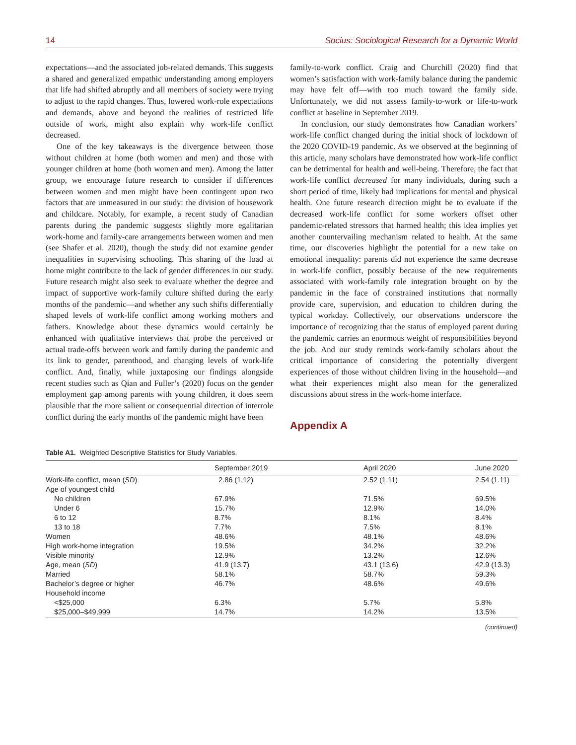14 Socius: Sociological Research for a Dynamic World
expectations—and the associated job-related demands. This suggests a shared and generalized empathic understanding among employers that life had shifted abruptly and all members of society were trying to adjust to the rapid changes. Thus, lowered work-role expectations and demands, above and beyond the realities of restricted life outside of work, might also explain why work-life conflict decreased.
One of the key takeaways is the divergence between those without children at home (both women and men) and those with younger children at home (both women and men). Among the latter group, we encourage future research to consider if differences between women and men might have been contingent upon two factors that are unmeasured in our study: the division of housework and childcare. Notably, for example, a recent study of Canadian parents during the pandemic suggests slightly more egalitarian work-home and family-care arrangements between women and men (see Shafer et al. 2020), though the study did not examine gender inequalities in supervising schooling. This sharing of the load at home might contribute to the lack of gender differences in our study. Future research might also seek to evaluate whether the degree and impact of supportive work-family culture shifted during the early months of the pandemic—and whether any such shifts differentially shaped levels of work-life conflict among working mothers and fathers. Knowledge about these dynamics would certainly be enhanced with qualitative interviews that probe the perceived or actual trade-offs between work and family during the pandemic and its link to gender, parenthood, and changing levels of work-life conflict. And, finally, while juxtaposing our findings alongside recent studies such as Qian and Fuller’s (2020) focus on the gender employment gap among parents with young children, it does seem plausible that the more salient or consequential direction of interrole conflict during the early months of the pandemic might have been
family-to-work conflict. Craig and Churchill (2020) find that women’s satisfaction with work-family balance during the pandemic may have felt off—with too much toward the family side. Unfortunately, we did not assess family-to-work or life-to-work conflict at baseline in September 2019.
In conclusion, our study demonstrates how Canadian workers’ work-life conflict changed during the initial shock of lockdown of the 2020 COVID-19 pandemic. As we observed at the beginning of this article, many scholars have demonstrated how work-life conflict can be detrimental for health and well-being. Therefore, the fact that work-life conflict decreased for many individuals, during such a short period of time, likely had implications for mental and physical health. One future research direction might be to evaluate if the decreased work-life conflict for some workers offset other pandemic-related stressors that harmed health; this idea implies yet another countervailing mechanism related to health. At the same time, our discoveries highlight the potential for a new take on emotional inequality: parents did not experience the same decrease in work-life conflict, possibly because of the new requirements associated with work-family role integration brought on by the pandemic in the face of constrained institutions that normally provide care, supervision, and education to children during the typical workday. Collectively, our observations underscore the importance of recognizing that the status of employed parent during the pandemic carries an enormous weight of responsibilities beyond the job. And our study reminds work-family scholars about the critical importance of considering the potentially divergent experiences of those without children living in the household—and what their experiences might also mean for the generalized discussions about stress in the work-home interface.
Appendix A
Table A1. Weighted Descriptive Statistics for Study Variables.
| | September 2019 | April 2020 | June 2020 |
| --- | --- | --- | --- |
| Work-life conflict, mean ( SD ) | 2.86 (1.12) | 2.52 (1.11) | 2.54 (1.11) |
| Age of youngest child | | | |
| No children | 67.9% | 71.5% | 69.5% |
| Under 6 | 15.7% | 12.9% | 14.0% |
| 6 to 12 | 8.7% | 8.1% | 8.4% |
| 13 to 18 | 7.7% | 7.5% | 8.1% |
| Women | 48.6% | 48.1% | 48.6% |
| High work-home integration | 19.5% | 34.2% | 32.2% |
| Visible minority | 12.9% | 13.2% | 12.6% |
| Age, mean ( SD ) | 41.9 (13.7) | 43.1 (13.6) | 42.9 (13.3) |
| Married | 58.1% | 58.7% | 59.3% |
| Bachelor’s degree or higher | 46.7% | 48.6% | 49.6% |
| Household income | | | |
| <$25,000 | 6.3% | 5.7% | 5.8% |
| $25,000–$49,999 | 14.7% | 14.2% | 13.5% |
(continued)